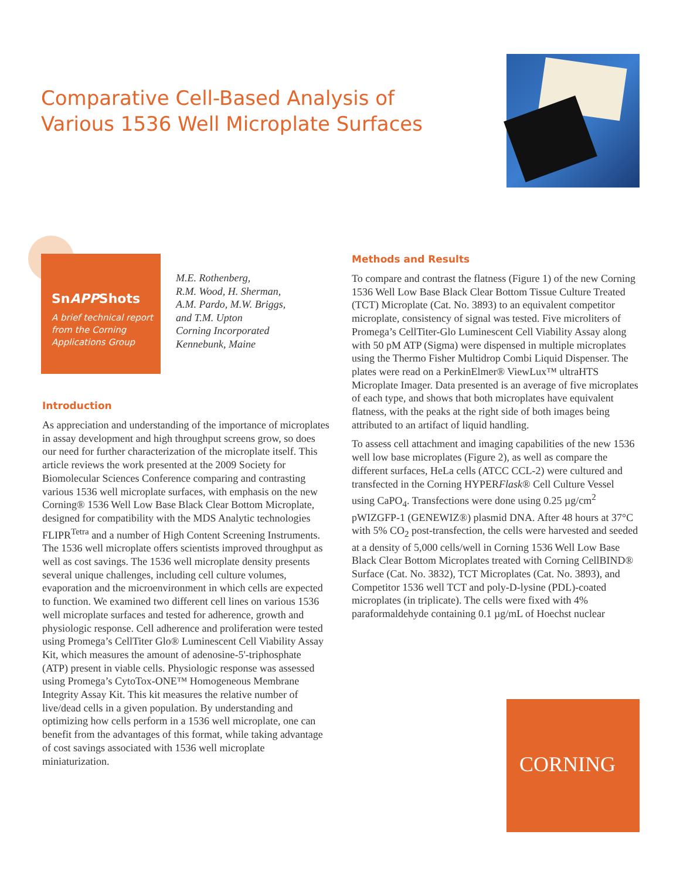Comparative Cell-Based Analysis of
Various 1536 Well Microplate Surfaces
SnAPPShots
A brief technical report from the Corning Applications Group
M.E. Rothenberg,
R.M. Wood, H. Sherman,
A.M. Pardo, M.W. Briggs,
and T.M. Upton
Corning Incorporated
Kennebunk, Maine
Introduction
As appreciation and understanding of the importance of microplates in assay development and high throughput screens grow, so does our need for further characterization of the microplate itself. This article reviews the work presented at the 2009 Society for Biomolecular Sciences Conference comparing and contrasting various 1536 well microplate surfaces, with emphasis on the new Corning® 1536 Well Low Base Black Clear Bottom Microplate, designed for compatibility with the MDS Analytic technologies FLIPR<sup>Tetra</sup> and a number of High Content Screening Instruments. The 1536 well microplate offers scientists improved throughput as well as cost savings. The 1536 well microplate density presents several unique challenges, including cell culture volumes, evaporation and the microenvironment in which cells are expected to function. We examined two different cell lines on various 1536 well microplate surfaces and tested for adherence, growth and physiologic response. Cell adherence and proliferation were tested using Promega’s CellTiter Glo® Luminescent Cell Viability Assay Kit, which measures the amount of adenosine-5'-triphosphate (ATP) present in viable cells. Physiologic response was assessed using Promega’s CytoTox-ONE™ Homogeneous Membrane Integrity Assay Kit. This kit measures the relative number of live/dead cells in a given population. By understanding and optimizing how cells perform in a 1536 well microplate, one can benefit from the advantages of this format, while taking advantage of cost savings associated with 1536 well microplate miniaturization.
Methods and Results
To compare and contrast the flatness (Figure 1) of the new Corning 1536 Well Low Base Black Clear Bottom Tissue Culture Treated (TCT) Microplate (Cat. No. 3893) to an equivalent competitor microplate, consistency of signal was tested. Five microliters of Promega’s CellTiter-Glo Luminescent Cell Viability Assay along with 50 pM ATP (Sigma) were dispensed in multiple microplates using the Thermo Fisher Multidrop Combi Liquid Dispenser. The plates were read on a PerkinElmer® ViewLux™ ultraHTS Microplate Imager. Data presented is an average of five microplates of each type, and shows that both microplates have equivalent flatness, with the peaks at the right side of both images being attributed to an artifact of liquid handling.
To assess cell attachment and imaging capabilities of the new 1536 well low base microplates (Figure 2), as well as compare the different surfaces, HeLa cells (ATCC CCL-2) were cultured and transfected in the Corning HYPERFlask® Cell Culture Vessel using CaPO<sub>4</sub>. Transfections were done using 0.25 µg/cm<sup>2</sup> pWIZGFP-1 (GENEWIZ®) plasmid DNA. After 48 hours at 37°C with 5% CO<sub>2</sub> post-transfection, the cells were harvested and seeded at a density of 5,000 cells/well in Corning 1536 Well Low Base Black Clear Bottom Microplates treated with Corning CellBIND® Surface (Cat. No. 3832), TCT Microplates (Cat. No. 3893), and Competitor 1536 well TCT and poly-D-lysine (PDL)-coated microplates (in triplicate). The cells were fixed with 4% paraformaldehyde containing 0.1 µg/mL of Hoechst nuclear
CORNING